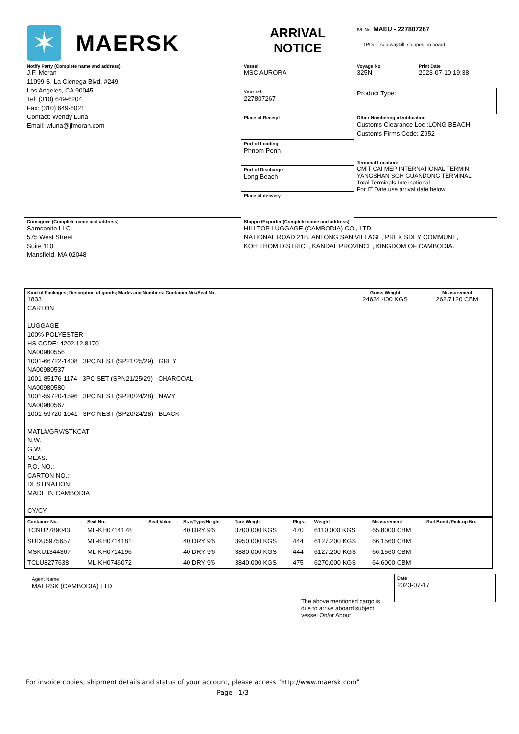| ✶ MAERSK | ARRIVAL NOTICE | B/L No: MAEU - 227807267 TPDoc, sea waybill, shipped on board | |
| Notify Party (Complete name and address) J.F. Moran 11099 S. La Cienega Blvd. #249 Los Angeles, CA 90045 Tel: (310) 649-6204 Fax: (310) 649-6021 Contact: Wendy Luna Email: wluna@jfmoran.com | Vessel MSC AURORA | Voyage No 325N | Print Date 2023-07-10 19:38 |
| | Your ref. 227807267 | Product Type: | |
| | Place of Receipt | Other Numbering identification Customs Clearance Loc :LONG BEACH Customs Firms Code: Z952 Terminal Location: CMIT CAI MEP INTERNATIONAL TERMIN YANGSHAN SGH GUANDONG TERMINAL Total Terminals International For IT Date use arrival date below. | |
| | Port of Loading Phnom Penh | | |
| | Port of Discharge Long Beach | | |
| | Place of delivery | | |
| Consignee (Complete name and address) Samsonite LLC 575 West Street Suite 110 Mansfield, MA 02048 | Shipper/Exporter (Complete name and address) HILLTOP LUGGAGE (CAMBODIA) CO., LTD. NATIONAL ROAD 21B, ANLONG SAN VILLAGE, PREK SDEY COMMUNE, KOH THOM DISTRICT, KANDAL PROVINCE, KINGDOM OF CAMBODIA. | | |
| Kind of Packages; Description of goods; Marks and Numbers; Container No./Seal No. 1833 CARTON LUGGAGE 100% POLYESTER HS CODE: 4202.12.8170 NA00980556 1001-66722-1408 3PC NEST (SP21/25/29) GREY NA00980537 1001-85176-1174 3PC SET (SPN21/25/29) CHARCOAL NA00980580 1001-59720-1596 3PC NEST (SP20/24/28) NAVY NA00980567 1001-59720-1041 3PC NEST (SP20/24/28) BLACK MATL#/GRV/STKCAT N.W. G.W. MEAS. P.O. NO.: CARTON NO.: DESTINATION: MADE IN CAMBODIA CY/CY | Gross Weight 24634.400 KGS | Measurement 262.7120 CBM |
| Container No. | Seal No. | Seal Value | Size/Type/Height | Tare Weight | Pkgs. | Weight | Measurement | Rail Bond /Pick-up No. |
| TCNU2789043 | ML-KH0714178 | | 40 DRY 9'6 | 3700.000 KGS | 470 | 6110.000 KGS | 65.8000 CBM | |
| SUDU5975657 | ML-KH0714181 | | 40 DRY 9'6 | 3950.000 KGS | 444 | 6127.200 KGS | 66.1560 CBM | |
| MSKU1344367 | ML-KH0714196 | | 40 DRY 9'6 | 3880.000 KGS | 444 | 6127.200 KGS | 66.1560 CBM | |
| TCLU8277638 | ML-KH0746072 | | 40 DRY 9'6 | 3840.000 KGS | 475 | 6270.000 KGS | 64.6000 CBM | |
Agent Name
MAERSK (CAMBODIA) LTD.
Date
2023-07-17
The above mentioned cargo is due to arrive aboard subject vessel On/or About
For invoice copies, shipment details and status of your account, please access "http://www.maersk.com"
Page 1/3